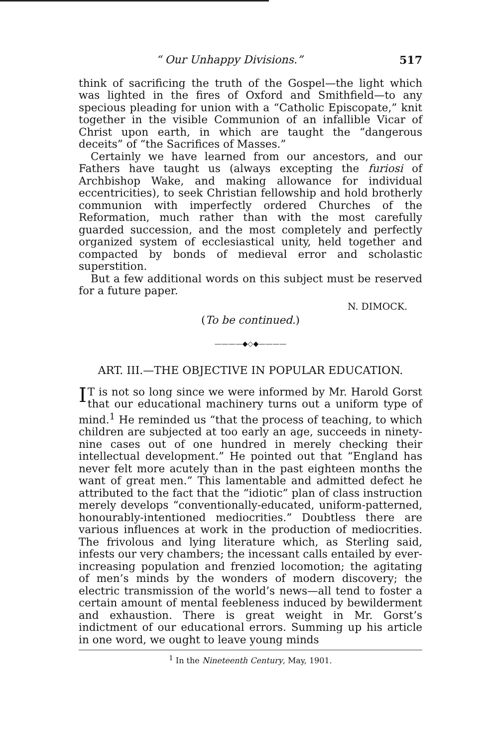“ Our Unhappy Divisions.” 517
think of sacrificing the truth of the Gospel—the light which was lighted in the fires of Oxford and Smithfield—to any specious pleading for union with a “Catholic Episcopate,” knit together in the visible Communion of an infallible Vicar of Christ upon earth, in which are taught the “dangerous deceits” of “the Sacrifices of Masses.”
Certainly we have learned from our ancestors, and our Fathers have taught us (always excepting the furiosi of Archbishop Wake, and making allowance for individual eccentricities), to seek Christian fellowship and hold brotherly communion with imperfectly ordered Churches of the Reformation, much rather than with the most carefully guarded succession, and the most completely and perfectly organized system of ecclesiastical unity, held together and compacted by bonds of medieval error and scholastic superstition.
But a few additional words on this subject must be reserved for a future paper.
N. DIMOCK.
(To be continued.)
————◆◇◆————
ART. III.—THE OBJECTIVE IN POPULAR EDUCATION.
IT is not so long since we were informed by Mr. Harold Gorst that our educational machinery turns out a uniform type of mind.<sup>1</sup> He reminded us “that the process of teaching, to which children are subjected at too early an age, succeeds in ninety-nine cases out of one hundred in merely checking their intellectual development.” He pointed out that “England has never felt more acutely than in the past eighteen months the want of great men.” This lamentable and admitted defect he attributed to the fact that the “idiotic” plan of class instruction merely develops “conventionally-educated, uniform-patterned, honourably-intentioned mediocrities.” Doubtless there are various influences at work in the production of mediocrities. The frivolous and lying literature which, as Sterling said, infests our very chambers; the incessant calls entailed by ever-increasing population and frenzied locomotion; the agitating of men’s minds by the wonders of modern discovery; the electric transmission of the world’s news—all tend to foster a certain amount of mental feebleness induced by bewilderment and exhaustion. There is great weight in Mr. Gorst’s indictment of our educational errors. Summing up his article in one word, we ought to leave young minds
<sup>1</sup> In the Nineteenth Century, May, 1901.